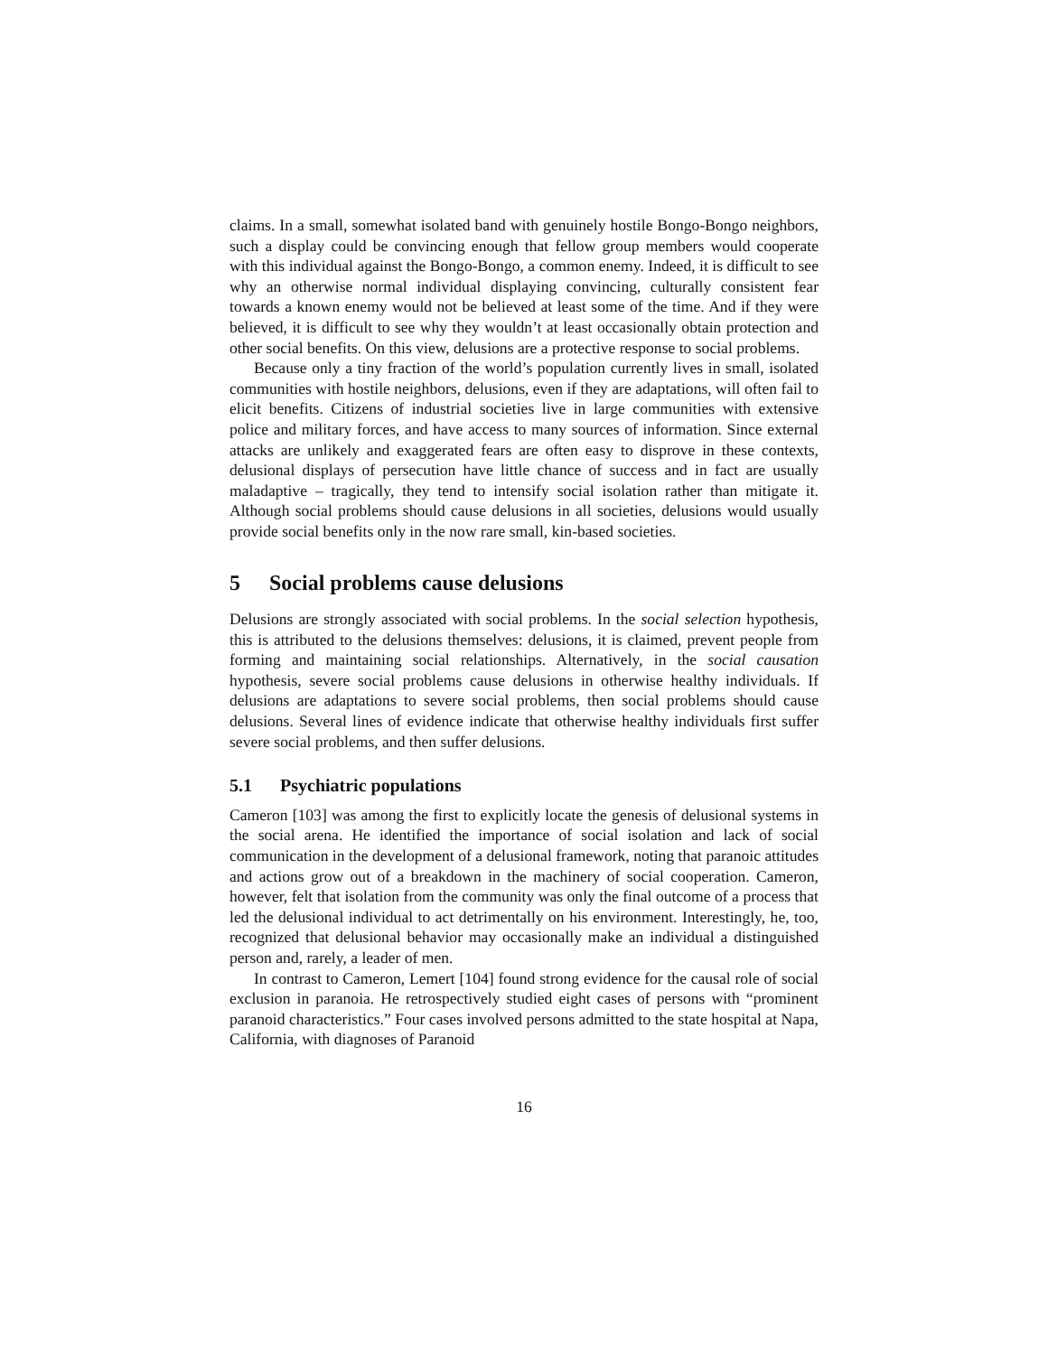claims. In a small, somewhat isolated band with genuinely hostile Bongo-Bongo neighbors, such a display could be convincing enough that fellow group members would cooperate with this individual against the Bongo-Bongo, a common enemy. Indeed, it is difficult to see why an otherwise normal individual displaying convincing, culturally consistent fear towards a known enemy would not be believed at least some of the time. And if they were believed, it is difficult to see why they wouldn’t at least occasionally obtain protection and other social benefits. On this view, delusions are a protective response to social problems.
Because only a tiny fraction of the world’s population currently lives in small, isolated communities with hostile neighbors, delusions, even if they are adaptations, will often fail to elicit benefits. Citizens of industrial societies live in large communities with extensive police and military forces, and have access to many sources of information. Since external attacks are unlikely and exaggerated fears are often easy to disprove in these contexts, delusional displays of persecution have little chance of success and in fact are usually maladaptive – tragically, they tend to intensify social isolation rather than mitigate it. Although social problems should cause delusions in all societies, delusions would usually provide social benefits only in the now rare small, kin-based societies.
5 Social problems cause delusions
Delusions are strongly associated with social problems. In the social selection hypothesis, this is attributed to the delusions themselves: delusions, it is claimed, prevent people from forming and maintaining social relationships. Alternatively, in the social causation hypothesis, severe social problems cause delusions in otherwise healthy individuals. If delusions are adaptations to severe social problems, then social problems should cause delusions. Several lines of evidence indicate that otherwise healthy individuals first suffer severe social problems, and then suffer delusions.
5.1 Psychiatric populations
Cameron [103] was among the first to explicitly locate the genesis of delusional systems in the social arena. He identified the importance of social isolation and lack of social communication in the development of a delusional framework, noting that paranoic attitudes and actions grow out of a breakdown in the machinery of social cooperation. Cameron, however, felt that isolation from the community was only the final outcome of a process that led the delusional individual to act detrimentally on his environment. Interestingly, he, too, recognized that delusional behavior may occasionally make an individual a distinguished person and, rarely, a leader of men.
In contrast to Cameron, Lemert [104] found strong evidence for the causal role of social exclusion in paranoia. He retrospectively studied eight cases of persons with “prominent paranoid characteristics.” Four cases involved persons admitted to the state hospital at Napa, California, with diagnoses of Paranoid
16